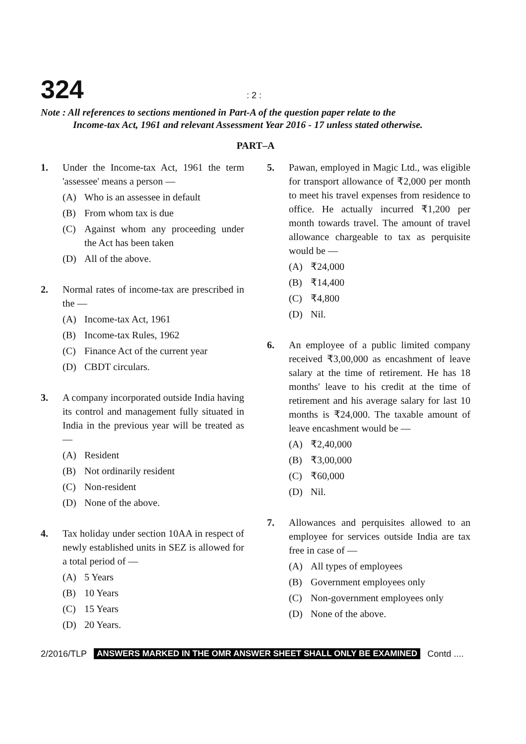324
: 2 :
Note : All references to sections mentioned in Part-A of the question paper relate to the
Income-tax Act, 1961 and relevant Assessment Year 2016 - 17 unless stated otherwise.
PART–A
1. Under the Income-tax Act, 1961 the term 'assessee' means a person —
(A) Who is an assessee in default
(B) From whom tax is due
(C) Against whom any proceeding under the Act has been taken
(D) All of the above.
2. Normal rates of income-tax are prescribed in the —
(A) Income-tax Act, 1961
(B) Income-tax Rules, 1962
(C) Finance Act of the current year
(D) CBDT circulars.
3. A company incorporated outside India having its control and management fully situated in India in the previous year will be treated as —
(A) Resident
(B) Not ordinarily resident
(C) Non-resident
(D) None of the above.
4. Tax holiday under section 10AA in respect of newly established units in SEZ is allowed for a total period of —
(A) 5 Years
(B) 10 Years
(C) 15 Years
(D) 20 Years.
5. Pawan, employed in Magic Ltd., was eligible for transport allowance of ₹2,000 per month to meet his travel expenses from residence to office. He actually incurred ₹1,200 per month towards travel. The amount of travel allowance chargeable to tax as perquisite would be —
(A) ₹24,000
(B) ₹14,400
(C) ₹4,800
(D) Nil.
6. An employee of a public limited company received ₹3,00,000 as encashment of leave salary at the time of retirement. He has 18 months' leave to his credit at the time of retirement and his average salary for last 10 months is ₹24,000. The taxable amount of leave encashment would be —
(A) ₹2,40,000
(B) ₹3,00,000
(C) ₹60,000
(D) Nil.
7. Allowances and perquisites allowed to an employee for services outside India are tax free in case of —
(A) All types of employees
(B) Government employees only
(C) Non-government employees only
(D) None of the above.
2/2016/TLP ANSWERS MARKED IN THE OMR ANSWER SHEET SHALL ONLY BE EXAMINED Contd ....